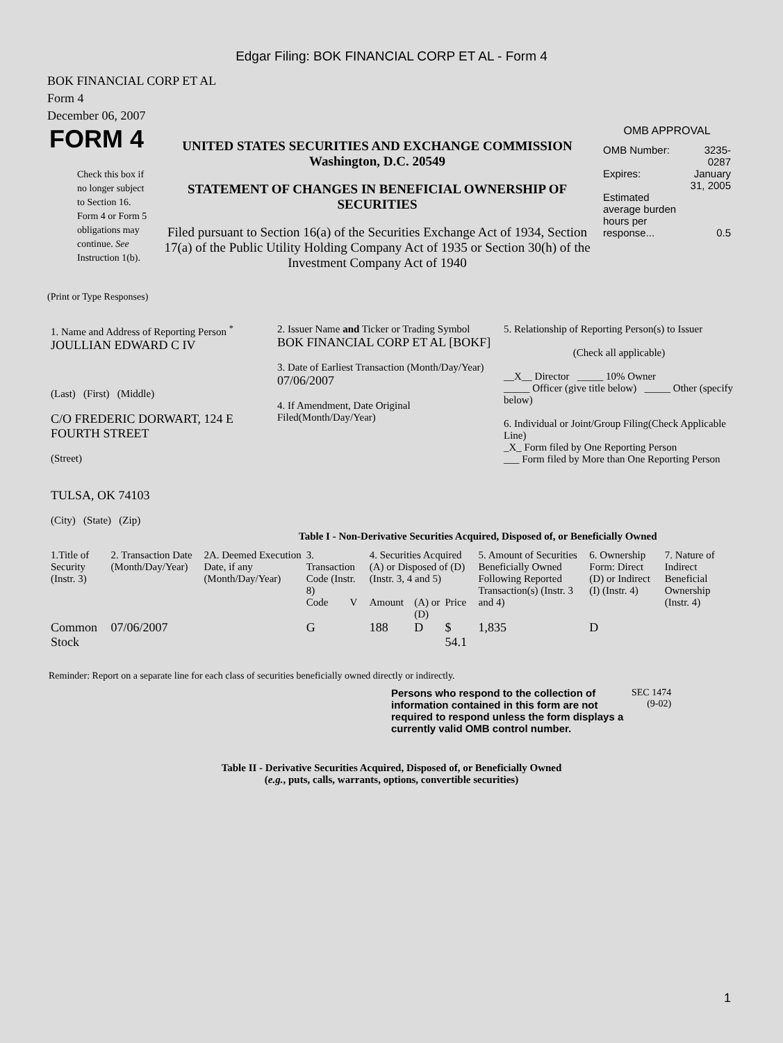Edgar Filing: BOK FINANCIAL CORP ET AL - Form 4
BOK FINANCIAL CORP ET AL
Form 4
December 06, 2007
| FORM 4 Check this box if no longer subject to Section 16. Form 4 or Form 5 obligations may continue. See Instruction 1(b). | UNITED STATES SECURITIES AND EXCHANGE COMMISSION Washington, D.C. 20549 STATEMENT OF CHANGES IN BENEFICIAL OWNERSHIP OF SECURITIES Filed pursuant to Section 16(a) of the Securities Exchange Act of 1934, Section 17(a) of the Public Utility Holding Company Act of 1935 or Section 30(h) of the Investment Company Act of 1940 | OMB APPROVAL / OMB Number: / 3235-0287 / / Expires: / January 31, 2005 / / Estimated average burden hours per response... / 0.5 / |
(Print or Type Responses)
| 1. Name and Address of Reporting Person <sup>*</sup> JOULLIAN EDWARD C IV (Last) (First) (Middle) C/O FREDERIC DORWART, 124 E FOURTH STREET (Street) TULSA, OK 74103 (City) (State) (Zip) | 2. Issuer Name and Ticker or Trading Symbol BOK FINANCIAL CORP ET AL [BOKF] 3. Date of Earliest Transaction (Month/Day/Year) 07/06/2007 4. If Amendment, Date Original Filed(Month/Day/Year) | 5. Relationship of Reporting Person(s) to Issuer (Check all applicable) __X__ Director _____ 10% Owner _____ Officer (give title below) _____ Other (specify below) 6. Individual or Joint/Group Filing(Check Applicable Line) _X_ Form filed by One Reporting Person ___ Form filed by More than One Reporting Person |
Table I - Non-Derivative Securities Acquired, Disposed of, or Beneficially Owned
| 1.Title of Security (Instr. 3) | 2. Transaction Date (Month/Day/Year) | 2A. Deemed Execution Date, if any (Month/Day/Year) | 3. Transaction Code (Instr. 8) | | 4. Securities Acquired (A) or Disposed of (D) (Instr. 3, 4 and 5) | | | 5. Amount of Securities Beneficially Owned Following Reported Transaction(s) (Instr. 3 and 4) | 6. Ownership Form: Direct (D) or Indirect (I) (Instr. 4) | 7. Nature of Indirect Beneficial Ownership (Instr. 4) |
| --- | --- | --- | --- | --- | --- | --- | --- | --- | --- | --- |
| | | | Code | V | Amount | (A) or (D) | Price | | | |
| Common Stock | 07/06/2007 | | G | | 188 | D | $ 54.1 | 1,835 | D | |
Reminder: Report on a separate line for each class of securities beneficially owned directly or indirectly.
| Persons who respond to the collection of information contained in this form are not required to respond unless the form displays a currently valid OMB control number. | SEC 1474 (9-02) |
Table II - Derivative Securities Acquired, Disposed of, or Beneficially Owned
(e.g., puts, calls, warrants, options, convertible securities)
1